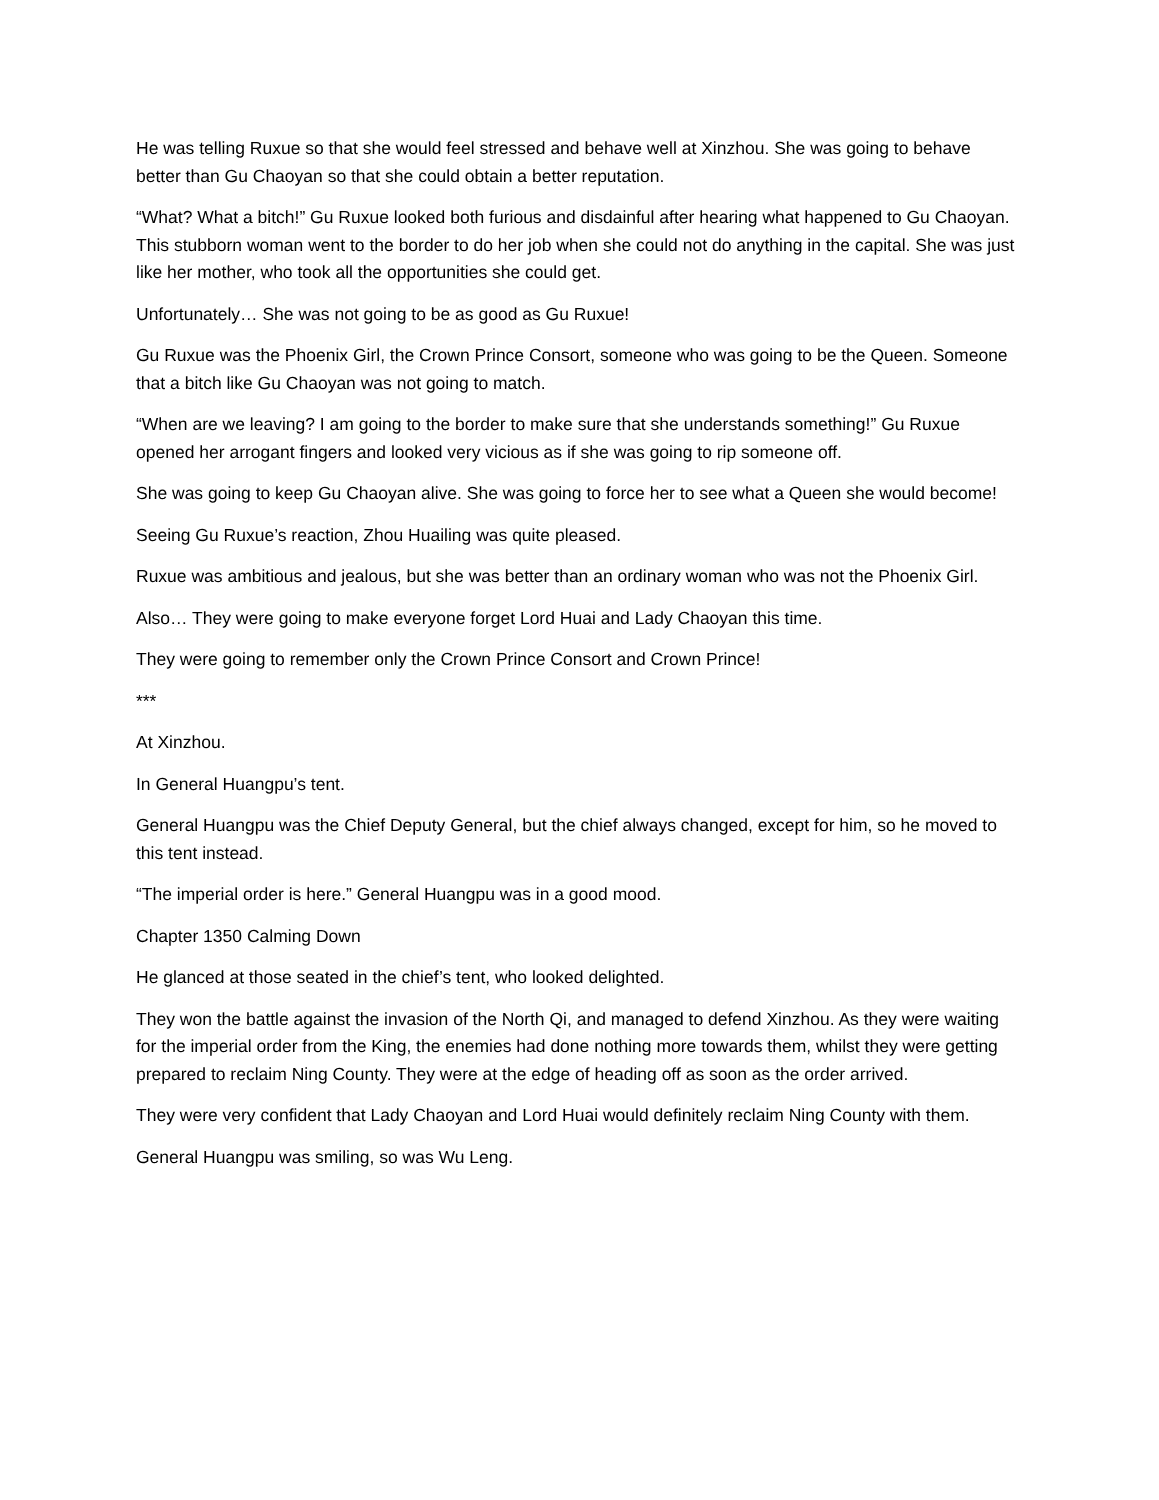He was telling Ruxue so that she would feel stressed and behave well at Xinzhou. She was going to behave better than Gu Chaoyan so that she could obtain a better reputation.
“What? What a bitch!” Gu Ruxue looked both furious and disdainful after hearing what happened to Gu Chaoyan. This stubborn woman went to the border to do her job when she could not do anything in the capital. She was just like her mother, who took all the opportunities she could get.
Unfortunately… She was not going to be as good as Gu Ruxue!
Gu Ruxue was the Phoenix Girl, the Crown Prince Consort, someone who was going to be the Queen. Someone that a bitch like Gu Chaoyan was not going to match.
“When are we leaving? I am going to the border to make sure that she understands something!” Gu Ruxue opened her arrogant fingers and looked very vicious as if she was going to rip someone off.
She was going to keep Gu Chaoyan alive. She was going to force her to see what a Queen she would become!
Seeing Gu Ruxue’s reaction, Zhou Huailing was quite pleased.
Ruxue was ambitious and jealous, but she was better than an ordinary woman who was not the Phoenix Girl.
Also… They were going to make everyone forget Lord Huai and Lady Chaoyan this time.
They were going to remember only the Crown Prince Consort and Crown Prince!
***
At Xinzhou.
In General Huangpu’s tent.
General Huangpu was the Chief Deputy General, but the chief always changed, except for him, so he moved to this tent instead.
“The imperial order is here.” General Huangpu was in a good mood.
Chapter 1350 Calming Down
He glanced at those seated in the chief’s tent, who looked delighted.
They won the battle against the invasion of the North Qi, and managed to defend Xinzhou. As they were waiting for the imperial order from the King, the enemies had done nothing more towards them, whilst they were getting prepared to reclaim Ning County. They were at the edge of heading off as soon as the order arrived.
They were very confident that Lady Chaoyan and Lord Huai would definitely reclaim Ning County with them.
General Huangpu was smiling, so was Wu Leng.